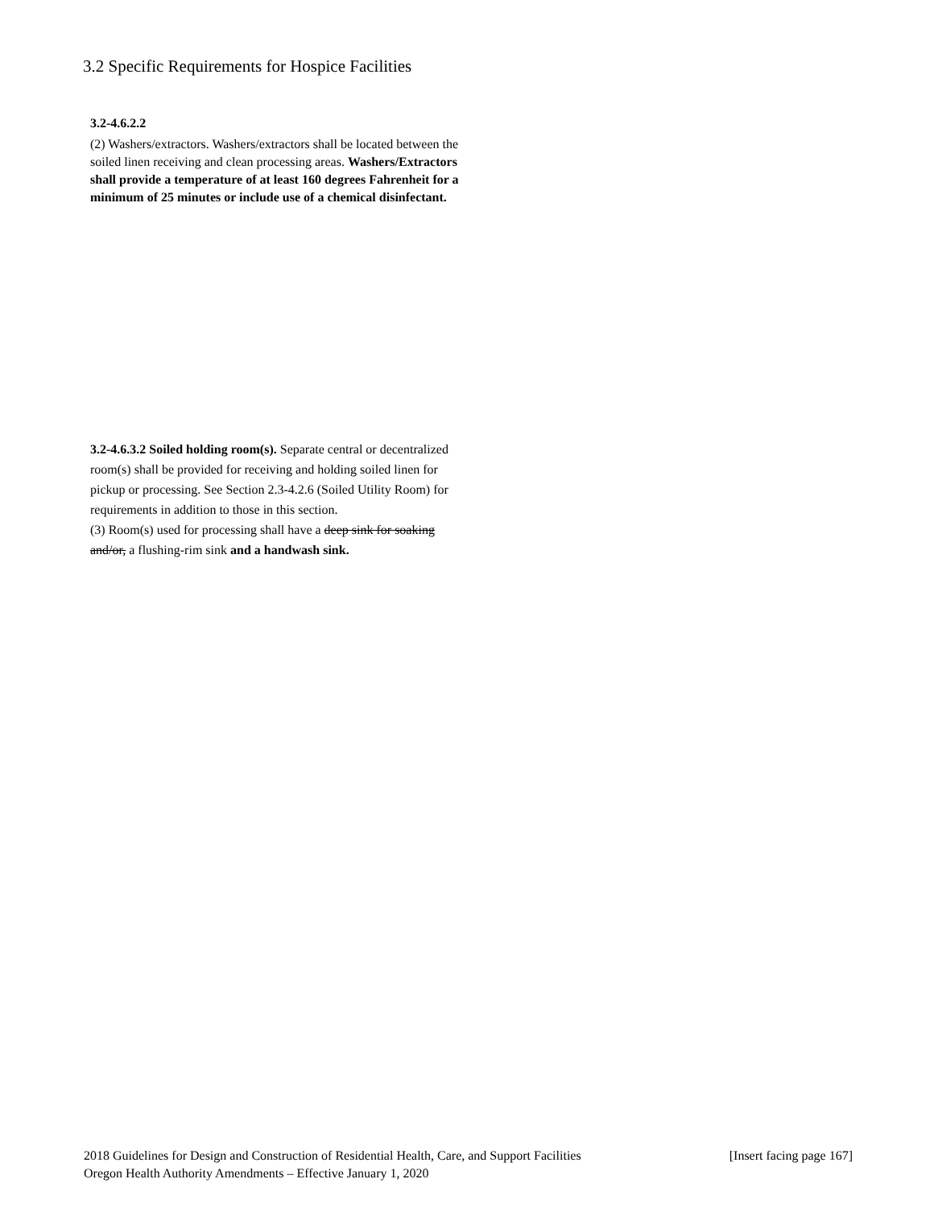3.2 Specific Requirements for Hospice Facilities
3.2-4.6.2.2
(2) Washers/extractors. Washers/extractors shall be located between the soiled linen receiving and clean processing areas. Washers/Extractors shall provide a temperature of at least 160 degrees Fahrenheit for a minimum of 25 minutes or include use of a chemical disinfectant.
3.2-4.6.3.2 Soiled holding room(s). Separate central or decentralized room(s) shall be provided for receiving and holding soiled linen for pickup or processing. See Section 2.3-4.2.6 (Soiled Utility Room) for requirements in addition to those in this section.
(3) Room(s) used for processing shall have a deep sink for soaking and/or, a flushing-rim sink and a handwash sink.
2018 Guidelines for Design and Construction of Residential Health, Care, and Support Facilities [Insert facing page 167]
Oregon Health Authority Amendments – Effective January 1, 2020